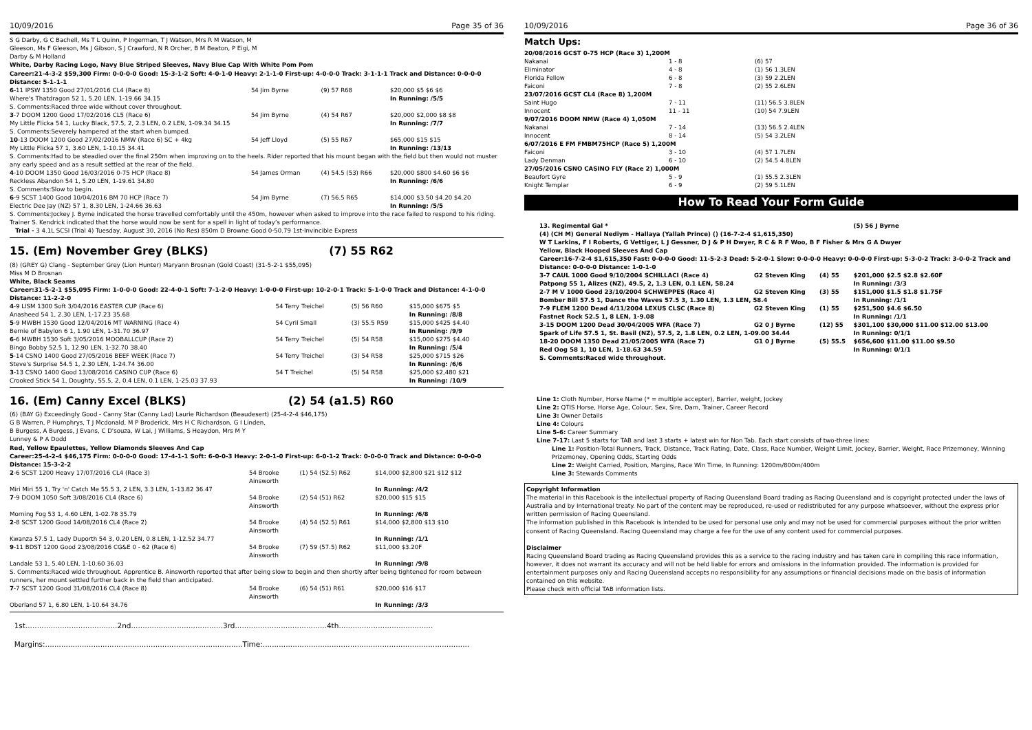10/09/2016 Page 35 of 36
S G Darby, G C Bachell, Ms T L Quinn, P Ingerman, T J Watson, Mrs R M Watson, M
Gleeson, Ms F Gleeson, Ms J Gibson, S J Crawford, N R Orcher, B M Beaton, P Eigi, M
Darby & M Holland
White, Darby Racing Logo, Navy Blue Striped Sleeves, Navy Blue Cap With White Pom Pom
Career:21-4-3-2 $59,300 Firm: 0-0-0-0 Good: 15-3-1-2 Soft: 4-0-1-0 Heavy: 2-1-1-0 First-up: 4-0-0-0 Track: 3-1-1-1 Track and Distance: 0-0-0-0 Distance: 5-1-1-1
| 6 -11 IPSW 1350 Good 27/01/2016 CL4 (Race 8) | 54 Jim Byrne | (9) 57 R68 | $20,000 $5 $6 $6 |
| Where's Thatdragon 52 1, 5.20 LEN, 1-19.66 34.15 | | | In Running: /5/5 |
| S. Comments:Raced three wide without cover throughout. | | | |
| 3 -7 DOOM 1200 Good 17/02/2016 CL5 (Race 6) | 54 Jim Byrne | (4) 54 R67 | $20,000 $2,000 $8 $8 |
| My Little Flicka 54 1, Lucky Black, 57.5, 2, 2.3 LEN, 0.2 LEN, 1-09.34 34.15 | | | In Running: /7/7 |
| S. Comments:Severely hampered at the start when bumped. | | | |
| 10 -13 DOOM 1200 Good 27/02/2016 NMW (Race 6) SC + 4kg | 54 Jeff Lloyd | (5) 55 R67 | $65,000 $15 $15 |
| My Little Flicka 57 1, 3.60 LEN, 1-10.15 34.41 | | | In Running: /13/13 |
| S. Comments:Had to be steadied over the final 250m when improving on to the heels. Rider reported that his mount began with the field but then would not muster any early speed and as a result settled at the rear of the field. | | | |
| 4 -10 DOOM 1350 Good 16/03/2016 0-75 HCP (Race 8) | 54 James Orman | (4) 54.5 (53) R66 | $20,000 $800 $4.60 $6 $6 |
| Reckless Abandon 54 1, 5.20 LEN, 1-19.61 34.80 | | | In Running: /6/6 |
| S. Comments:Slow to begin. | | | |
| 6 -9 SCST 1400 Good 10/04/2016 BM 70 HCP (Race 7) | 54 Jim Byrne | (7) 56.5 R65 | $14,000 $3.50 $4.20 $4.20 |
| Electric Dee Jay (NZ) 57 1, 8.30 LEN, 1-24.66 36.63 | | | In Running: /5/5 |
| S. Comments:Jockey J. Byrne indicated the horse travelled comfortably until the 450m, however when asked to improve into the race failed to respond to his riding. Trainer S. Kendrick indicated that the horse would now be sent for a spell in light of today’s performance. | | | |
| Trial - 3 4.1L SCSI (Trial 4) Tuesday, August 30, 2016 (No Res) 850m D Browne Good 0-50.79 1st-Invincible Express | | | |
15. (Em) November Grey (BLKS) (7) 55 R62
(8) (GREY G) Clang - September Grey (Lion Hunter) Maryann Brosnan (Gold Coast) (31-5-2-1 $55,095)
Miss M D Brosnan
White, Black Seams
Career:31-5-2-1 $55,095 Firm: 1-0-0-0 Good: 22-4-0-1 Soft: 7-1-2-0 Heavy: 1-0-0-0 First-up: 10-2-0-1 Track: 5-1-0-0 Track and Distance: 4-1-0-0 Distance: 11-2-2-0
| 4 -9 LISM 1300 Soft 3/04/2016 EASTER CUP (Race 6) | 54 Terry Treichel | (5) 56 R60 | $15,000 $675 $5 |
| Anasheed 54 1, 2.30 LEN, 1-17.23 35.68 | | | In Running: /8/8 |
| 5 -9 MWBH 1530 Good 12/04/2016 MT WARNING (Race 4) | 54 Cyril Small | (3) 55.5 R59 | $15,000 $425 $4.40 |
| Bernie of Babylon 6 1, 1.90 LEN, 1-31.70 36.97 | | | In Running: /9/9 |
| 6 -6 MWBH 1530 Soft 3/05/2016 MOOBALLCUP (Race 2) | 54 Terry Treichel | (5) 54 R58 | $15,000 $275 $4.40 |
| Bingo Bobby 52.5 1, 12.90 LEN, 1-32.70 38.40 | | | In Running: /5/4 |
| 5 -14 CSNO 1400 Good 27/05/2016 BEEF WEEK (Race 7) | 54 Terry Treichel | (3) 54 R58 | $25,000 $715 $26 |
| Steve's Surprise 54.5 1, 2.30 LEN, 1-24.74 36.00 | | | In Running: /6/6 |
| 3 -13 CSNO 1400 Good 13/08/2016 CASINO CUP (Race 6) | 54 T Treichel | (5) 54 R58 | $25,000 $2,480 $21 |
| Crooked Stick 54 1, Doughty, 55.5, 2, 0.4 LEN, 0.1 LEN, 1-25.03 37.93 | | | In Running: /10/9 |
16. (Em) Canny Excel (BLKS) (2) 54 (a1.5) R60
(6) (BAY G) Exceedingly Good - Canny Star (Canny Lad) Laurie Richardson (Beaudesert) (25-4-2-4 $46,175)
G B Warren, P Humphrys, T J Mcdonald, M P Broderick, Mrs H C Richardson, G I Linden,
B Burgess, A Burgess, J Evans, C D'souza, W Lai, J Williams, S Heaydon, Mrs M Y
Lunney & P A Dodd
Red, Yellow Epaulettes, Yellow Diamonds Sleeves And Cap
Career:25-4-2-4 $46,175 Firm: 0-0-0-0 Good: 17-4-1-1 Soft: 6-0-0-3 Heavy: 2-0-1-0 First-up: 6-0-1-2 Track: 0-0-0-0 Track and Distance: 0-0-0-0 Distance: 15-3-2-2
| 2 -6 SCST 1200 Heavy 17/07/2016 CL4 (Race 3) | 54 Brooke Ainsworth | (1) 54 (52.5) R62 | $14,000 $2,800 $21 $12 $12 |
| Miri Miri 55 1, Try 'n' Catch Me 55.5 3, 2 LEN, 3.3 LEN, 1-13.82 36.47 | | | In Running: /4/2 |
| 7 -9 DOOM 1050 Soft 3/08/2016 CL4 (Race 6) | 54 Brooke Ainsworth | (2) 54 (51) R62 | $20,000 $15 $15 |
| Morning Fog 53 1, 4.60 LEN, 1-02.78 35.79 | | | In Running: /6/8 |
| 2 -8 SCST 1200 Good 14/08/2016 CL4 (Race 2) | 54 Brooke Ainsworth | (4) 54 (52.5) R61 | $14,000 $2,800 $13 $10 |
| Kwanza 57.5 1, Lady Duporth 54 3, 0.20 LEN, 0.8 LEN, 1-12.52 34.77 | | | In Running: /1/1 |
| 9 -11 BDST 1200 Good 23/08/2016 CG&E 0 - 62 (Race 6) | 54 Brooke Ainsworth | (7) 59 (57.5) R62 | $11,000 $3.20F |
| Landale 53 1, 5.40 LEN, 1-10.60 36.03 | | | In Running: /9/8 |
| S. Comments:Raced wide throughout. Apprentice B. Ainsworth reported that after being slow to begin and then shortly after being tightened for room between runners, her mount settled further back in the field than anticipated. | | | |
| 7 -7 SCST 1200 Good 31/08/2016 CL4 (Race 8) | 54 Brooke Ainsworth | (6) 54 (51) R61 | $20,000 $16 $17 |
| Oberland 57 1, 6.80 LEN, 1-10.64 34.76 | | | In Running: /3/3 |
1st........................................2nd........................................3rd........................................4th.........................................
Margins:......................................................................................Time:..........................................................................................
10/09/2016 Page 36 of 36
Match Ups:
| 20/08/2016 GCST 0-75 HCP (Race 3) 1,200M | | |
| Nakanai | 1 - 8 | (6) 57 |
| Eliminator | 4 - 8 | (1) 56 1.3LEN |
| Florida Fellow | 6 - 8 | (3) 59 2.2LEN |
| Faiconi | 7 - 8 | (2) 55 2.6LEN |
| 23/07/2016 GCST CL4 (Race 8) 1,200M | | |
| Saint Hugo | 7 - 11 | (11) 56.5 3.8LEN |
| Innocent | 11 - 11 | (10) 54 7.9LEN |
| 9/07/2016 DOOM NMW (Race 4) 1,050M | | |
| Nakanai | 7 - 14 | (13) 56.5 2.4LEN |
| Innocent | 8 - 14 | (5) 54 3.2LEN |
| 6/07/2016 E FM FMBM75HCP (Race 5) 1,200M | | |
| Faiconi | 3 - 10 | (4) 57 1.7LEN |
| Lady Denman | 6 - 10 | (2) 54.5 4.8LEN |
| 27/05/2016 CSNO CASINO FLY (Race 2) 1,000M | | |
| Beaufort Gyre | 5 - 9 | (1) 55.5 2.3LEN |
| Knight Templar | 6 - 9 | (2) 59 5.1LEN |
How To Read Your Form Guide
| 13. Regimental Gal * | | | (5) 56 J Byrne |
| (4) (CH M) General Nediym - Hallaya (Yallah Prince) () (16-7-2-4 $1,615,350) | | | |
| W T Larkins, F I Roberts, G Vettiger, L J Gessner, D J & P H Dwyer, R C & R F Woo, B F Fisher & Mrs G A Dwyer | | | |
| Yellow, Black Hooped Sleeves And Cap | | | |
| Career:16-7-2-4 $1,615,350 Fast: 0-0-0-0 Good: 11-5-2-3 Dead: 5-2-0-1 Slow: 0-0-0-0 Heavy: 0-0-0-0 First-up: 5-3-0-2 Track: 3-0-0-2 Track and Distance: 0-0-0-0 Distance: 1-0-1-0 | | | |
| 3-7 CAUL 1000 Good 9/10/2004 SCHILLACI (Race 4) | G2 Steven King | (4) 55 | $201,000 $2.5 $2.8 $2.60F |
| Patpong 55 1, Alizes (NZ), 49.5, 2, 1.3 LEN, 0.1 LEN, 58.24 | | | In Running: /3/3 |
| 2-7 M V 1000 Good 23/10/2004 SCHWEPPES (Race 4) | G2 Steven King | (3) 55 | $151,000 $1.5 $1.8 $1.75F |
| Bomber Bill 57.5 1, Dance the Waves 57.5 3, 1.30 LEN, 1.3 LEN, 58.4 | | | In Running: /1/1 |
| 7-9 FLEM 1200 Dead 4/11/2004 LEXUS CLSC (Race 8) | G2 Steven King | (1) 55 | $251,500 $4.6 $6.50 |
| Fastnet Rock 52.5 1, 8 LEN, 1-9.08 | | | In Running: /1/1 |
| 3-15 DOOM 1200 Dead 30/04/2005 WFA (Race 7) | G2 0 J Byrne | (12) 55 | $301,100 $30,000 $11.00 $12.00 $13.00 |
| Spark of Life 57.5 1, St. Basil (NZ), 57.5, 2, 1.8 LEN, 0.2 LEN, 1-09.00 34.44 | | | In Running: 0/1/1 |
| 18-20 DOOM 1350 Dead 21/05/2005 WFA (Race 7) | G1 0 J Byrne | (5) 55.5 | $656,600 $11.00 $11.00 $9.50 |
| Red Oog 58 1, 10 LEN, 1-18.63 34.59 | | | In Running: 0/1/1 |
| S. Comments:Raced wide throughout. | | | |
Line 1: Cloth Number, Horse Name (* = multiple accepter), Barrier, weight, Jockey
Line 2: QTIS Horse, Horse Age, Colour, Sex, Sire, Dam, Trainer, Career Record
Line 3: Owner Details
Line 4: Colours
Line 5-6: Career Summary
Line 7-17: Last 5 starts for TAB and last 3 starts + latest win for Non Tab. Each start consists of two-three lines:
Line 1: Position-Total Runners, Track, Distance, Track Rating, Date, Class, Race Number, Weight Limit, Jockey, Barrier, Weight, Race Prizemoney, Winning Prizemoney, Opening Odds, Starting Odds
Line 2: Weight Carried, Position, Margins, Race Win Time, In Running: 1200m/800m/400m
Line 3: Stewards Comments
Copyright Information
The material in this Racebook is the intellectual property of Racing Queensland Board trading as Racing Queensland and is copyright protected under the laws of Australia and by International treaty. No part of the content may be reproduced, re-used or redistributed for any purpose whatsoever, without the express prior written permission of Racing Queensland.
The information published in this Racebook is intended to be used for personal use only and may not be used for commercial purposes without the prior written consent of Racing Queensland. Racing Queensland may charge a fee for the use of any content used for commercial purposes.
Disclaimer
Racing Queensland Board trading as Racing Queensland provides this as a service to the racing industry and has taken care in compiling this race information, however, it does not warrant its accuracy and will not be held liable for errors and omissions in the information provided. The information is provided for entertainment purposes only and Racing Queensland accepts no responsibility for any assumptions or financial decisions made on the basis of information contained on this website.
Please check with official TAB information lists.